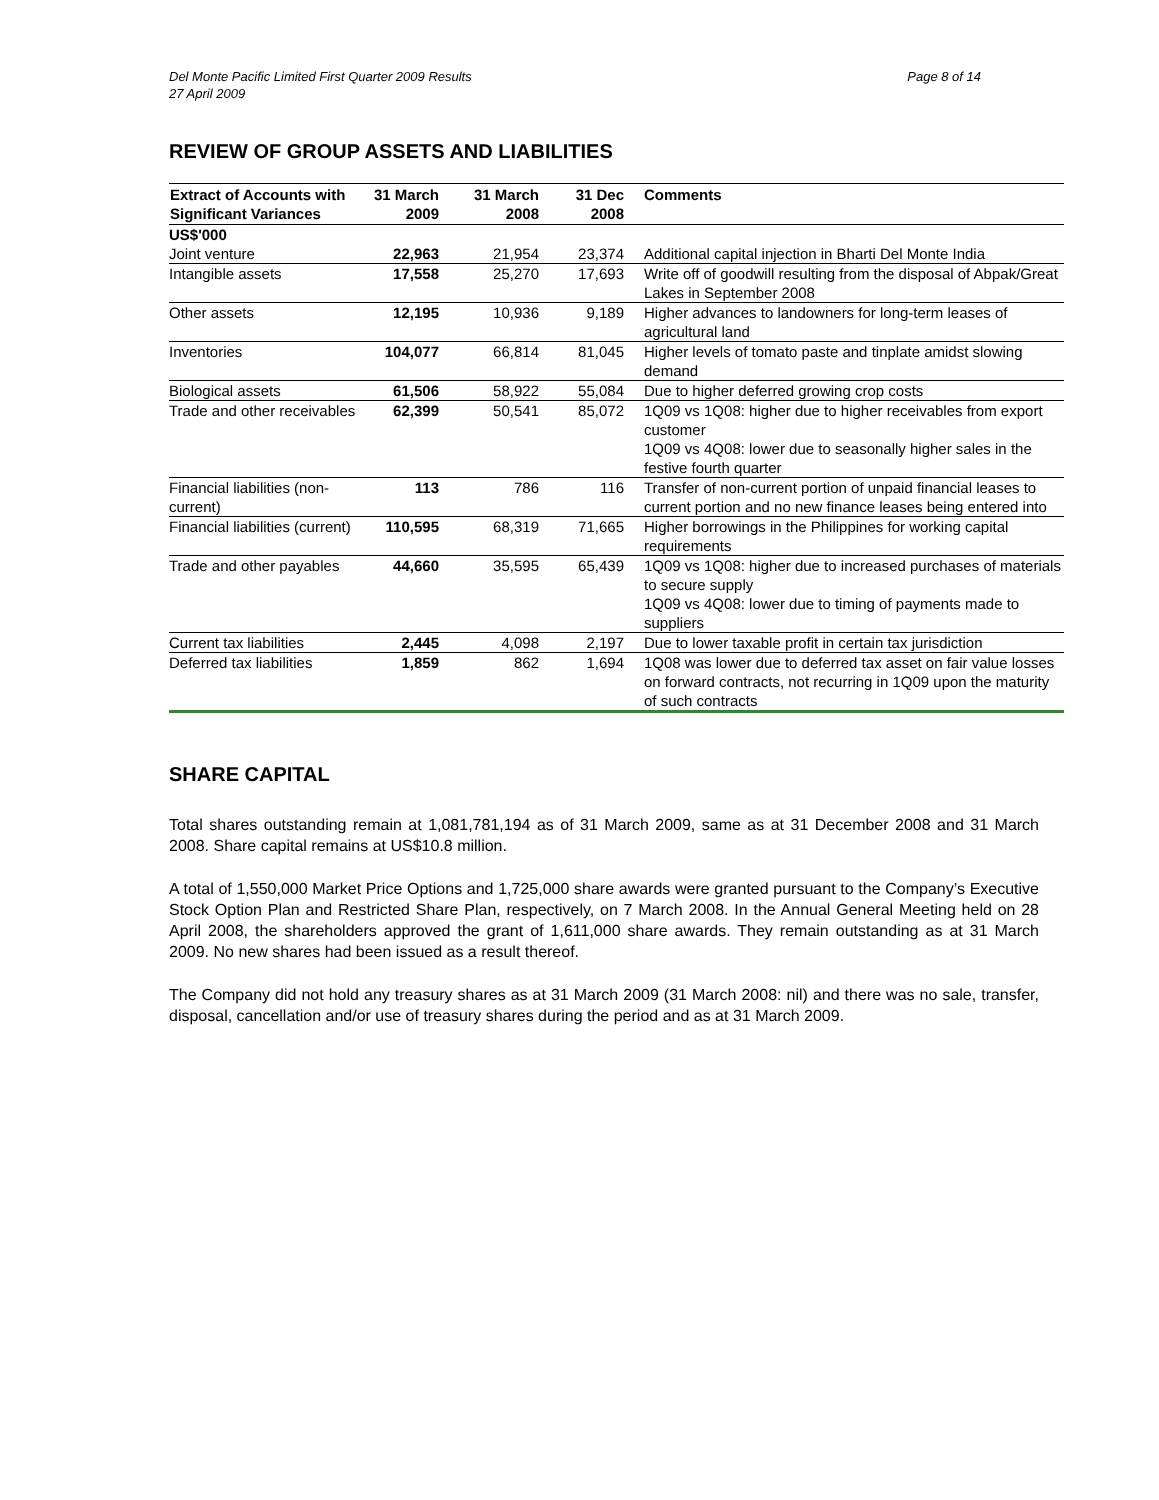Del Monte Pacific Limited First Quarter 2009 Results
27 April 2009 Page 8 of 14
REVIEW OF GROUP ASSETS AND LIABILITIES
| Extract of Accounts with Significant Variances | 31 March 2009 | 31 March 2008 | 31 Dec 2008 | Comments |
| --- | --- | --- | --- | --- |
| US$'000 | | | | |
| Joint venture | 22,963 | 21,954 | 23,374 | Additional capital injection in Bharti Del Monte India |
| Intangible assets | 17,558 | 25,270 | 17,693 | Write off of goodwill resulting from the disposal of Abpak/Great Lakes in September 2008 |
| Other assets | 12,195 | 10,936 | 9,189 | Higher advances to landowners for long-term leases of agricultural land |
| Inventories | 104,077 | 66,814 | 81,045 | Higher levels of tomato paste and tinplate amidst slowing demand |
| Biological assets | 61,506 | 58,922 | 55,084 | Due to higher deferred growing crop costs |
| Trade and other receivables | 62,399 | 50,541 | 85,072 | 1Q09 vs 1Q08: higher due to higher receivables from export customer 1Q09 vs 4Q08: lower due to seasonally higher sales in the festive fourth quarter |
| Financial liabilities (non-current) | 113 | 786 | 116 | Transfer of non-current portion of unpaid financial leases to current portion and no new finance leases being entered into |
| Financial liabilities (current) | 110,595 | 68,319 | 71,665 | Higher borrowings in the Philippines for working capital requirements |
| Trade and other payables | 44,660 | 35,595 | 65,439 | 1Q09 vs 1Q08: higher due to increased purchases of materials to secure supply 1Q09 vs 4Q08: lower due to timing of payments made to suppliers |
| Current tax liabilities | 2,445 | 4,098 | 2,197 | Due to lower taxable profit in certain tax jurisdiction |
| Deferred tax liabilities | 1,859 | 862 | 1,694 | 1Q08 was lower due to deferred tax asset on fair value losses on forward contracts, not recurring in 1Q09 upon the maturity of such contracts |
SHARE CAPITAL
Total shares outstanding remain at 1,081,781,194 as of 31 March 2009, same as at 31 December 2008 and 31 March 2008. Share capital remains at US$10.8 million.
A total of 1,550,000 Market Price Options and 1,725,000 share awards were granted pursuant to the Company’s Executive Stock Option Plan and Restricted Share Plan, respectively, on 7 March 2008. In the Annual General Meeting held on 28 April 2008, the shareholders approved the grant of 1,611,000 share awards. They remain outstanding as at 31 March 2009. No new shares had been issued as a result thereof.
The Company did not hold any treasury shares as at 31 March 2009 (31 March 2008: nil) and there was no sale, transfer, disposal, cancellation and/or use of treasury shares during the period and as at 31 March 2009.